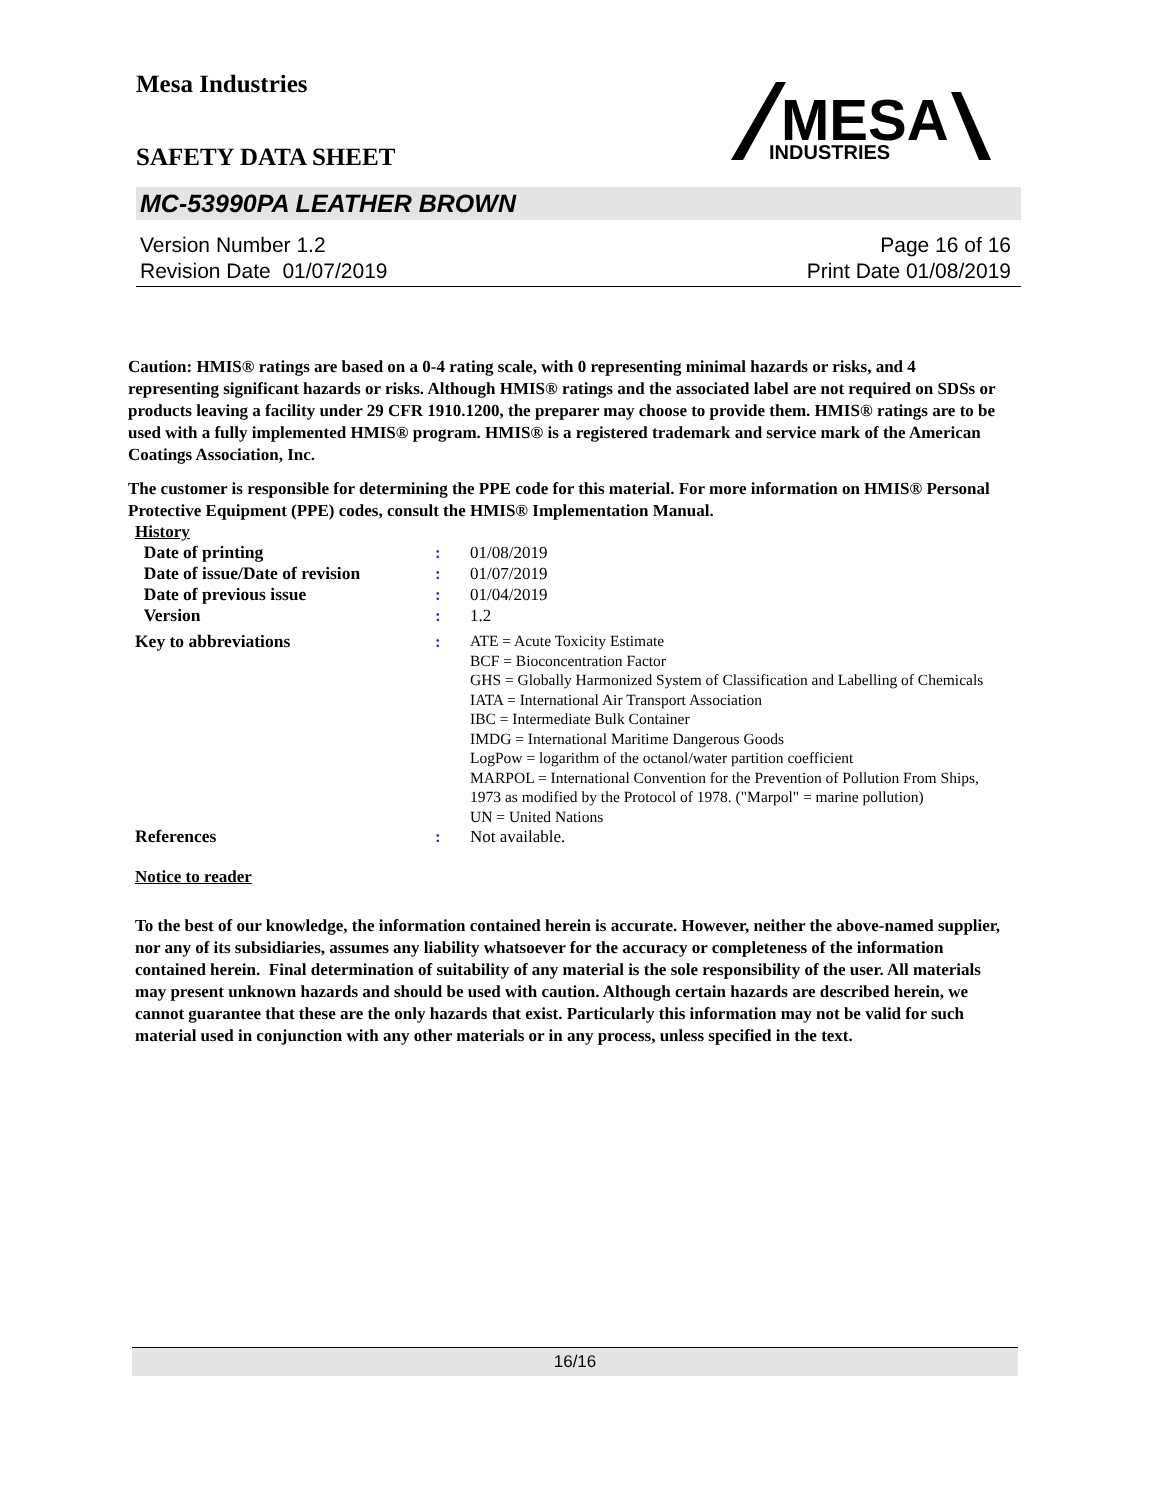Mesa Industries
SAFETY DATA SHEET
MESA
INDUSTRIES
MC-53990PA LEATHER BROWN
Version Number 1.2
Revision Date 01/07/2019
Page 16 of 16
Print Date 01/08/2019
Caution: HMIS® ratings are based on a 0-4 rating scale, with 0 representing minimal hazards or risks, and 4 representing significant hazards or risks. Although HMIS® ratings and the associated label are not required on SDSs or products leaving a facility under 29 CFR 1910.1200, the preparer may choose to provide them. HMIS® ratings are to be used with a fully implemented HMIS® program. HMIS® is a registered trademark and service mark of the American Coatings Association, Inc.
The customer is responsible for determining the PPE code for this material. For more information on HMIS® Personal Protective Equipment (PPE) codes, consult the HMIS® Implementation Manual.
History
| Date of printing | : | 01/08/2019 |
| Date of issue/Date of revision | : | 01/07/2019 |
| Date of previous issue | : | 01/04/2019 |
| Version | : | 1.2 |
| Key to abbreviations | : | ATE = Acute Toxicity Estimate BCF = Bioconcentration Factor GHS = Globally Harmonized System of Classification and Labelling of Chemicals IATA = International Air Transport Association IBC = Intermediate Bulk Container IMDG = International Maritime Dangerous Goods LogPow = logarithm of the octanol/water partition coefficient MARPOL = International Convention for the Prevention of Pollution From Ships, 1973 as modified by the Protocol of 1978. ("Marpol" = marine pollution) UN = United Nations |
| References | : | Not available. |
Notice to reader
To the best of our knowledge, the information contained herein is accurate. However, neither the above-named supplier, nor any of its subsidiaries, assumes any liability whatsoever for the accuracy or completeness of the information contained herein. Final determination of suitability of any material is the sole responsibility of the user. All materials may present unknown hazards and should be used with caution. Although certain hazards are described herein, we cannot guarantee that these are the only hazards that exist. Particularly this information may not be valid for such material used in conjunction with any other materials or in any process, unless specified in the text.
16/16